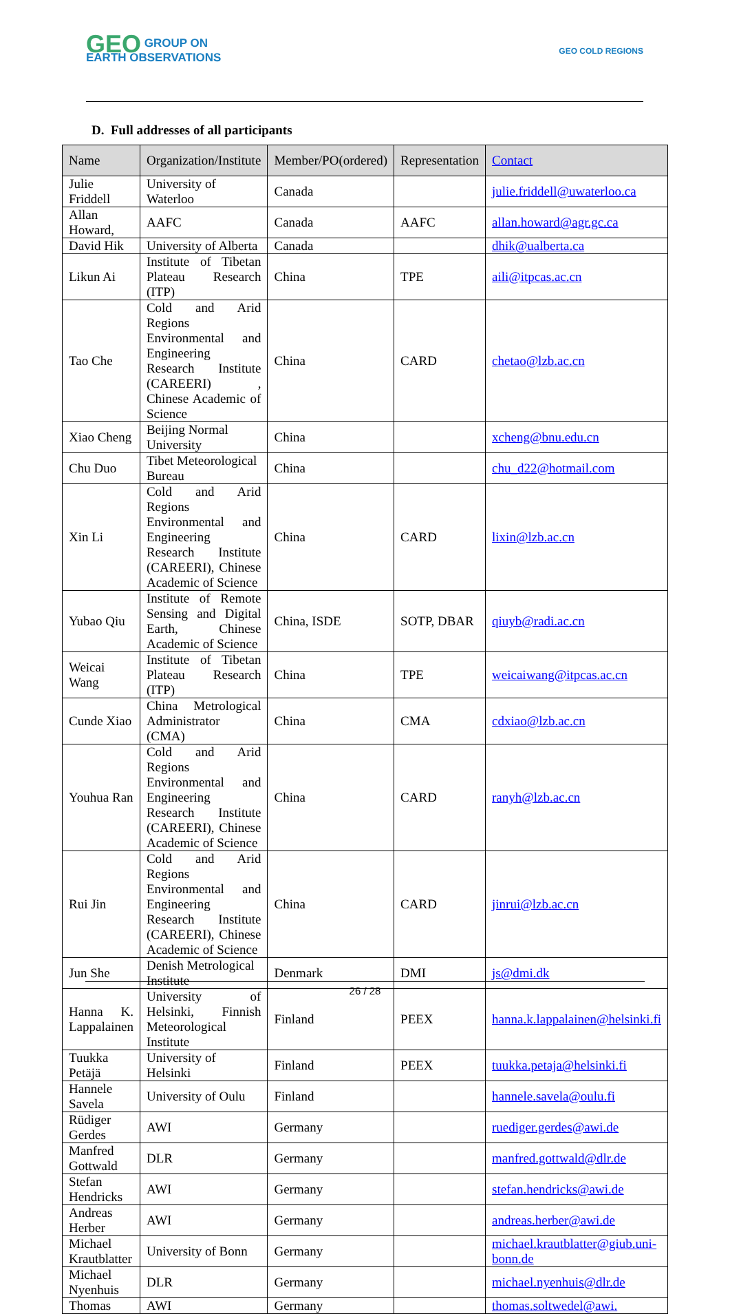GEO GROUP ON
EARTH OBSERVATIONS
GEO COLD REGIONS
D. Full addresses of all participants
| Name | Organization/Institute | Member/PO(ordered) | Representation | Contact |
| Julie Friddell | University of Waterloo | Canada | | julie.friddell@uwaterloo.ca |
| Allan Howard, | AAFC | Canada | AAFC | allan.howard@agr.gc.ca |
| David Hik | University of Alberta | Canada | | dhik@ualberta.ca |
| Likun Ai | Institute of Tibetan Plateau Research (ITP) | China | TPE | aili@itpcas.ac.cn |
| Tao Che | Cold and Arid Regions Environmental and Engineering Research Institute (CAREERI) , Chinese Academic of Science | China | CARD | chetao@lzb.ac.cn |
| Xiao Cheng | Beijing Normal University | China | | xcheng@bnu.edu.cn |
| Chu Duo | Tibet Meteorological Bureau | China | | chu_d22@hotmail.com |
| Xin Li | Cold and Arid Regions Environmental and Engineering Research Institute (CAREERI), Chinese Academic of Science | China | CARD | lixin@lzb.ac.cn |
| Yubao Qiu | Institute of Remote Sensing and Digital Earth, Chinese Academic of Science | China, ISDE | SOTP, DBAR | qiuyb@radi.ac.cn |
| Weicai Wang | Institute of Tibetan Plateau Research (ITP) | China | TPE | weicaiwang@itpcas.ac.cn |
| Cunde Xiao | China Metrological Administrator (CMA) | China | CMA | cdxiao@lzb.ac.cn |
| Youhua Ran | Cold and Arid Regions Environmental and Engineering Research Institute (CAREERI), Chinese Academic of Science | China | CARD | ranyh@lzb.ac.cn |
| Rui Jin | Cold and Arid Regions Environmental and Engineering Research Institute (CAREERI), Chinese Academic of Science | China | CARD | jinrui@lzb.ac.cn |
| Jun She | Denish Metrological Institute | Denmark | DMI | js@dmi.dk |
| Hanna K. Lappalainen | University of Helsinki, Finnish Meteorological Institute | Finland | PEEX | hanna.k.lappalainen@helsinki.fi |
| Tuukka Petäjä | University of Helsinki | Finland | PEEX | tuukka.petaja@helsinki.fi |
| Hannele Savela | University of Oulu | Finland | | hannele.savela@oulu.fi |
| Rüdiger Gerdes | AWI | Germany | | ruediger.gerdes@awi.de |
| Manfred Gottwald | DLR | Germany | | manfred.gottwald@dlr.de |
| Stefan Hendricks | AWI | Germany | | stefan.hendricks@awi.de |
| Andreas Herber | AWI | Germany | | andreas.herber@awi.de |
| Michael Krautblatter | University of Bonn | Germany | | michael.krautblatter@giub.uni-bonn.de |
| Michael Nyenhuis | DLR | Germany | | michael.nyenhuis@dlr.de |
| Thomas | AWI | Germany | | thomas.soltwedel@awi. |
26 / 28